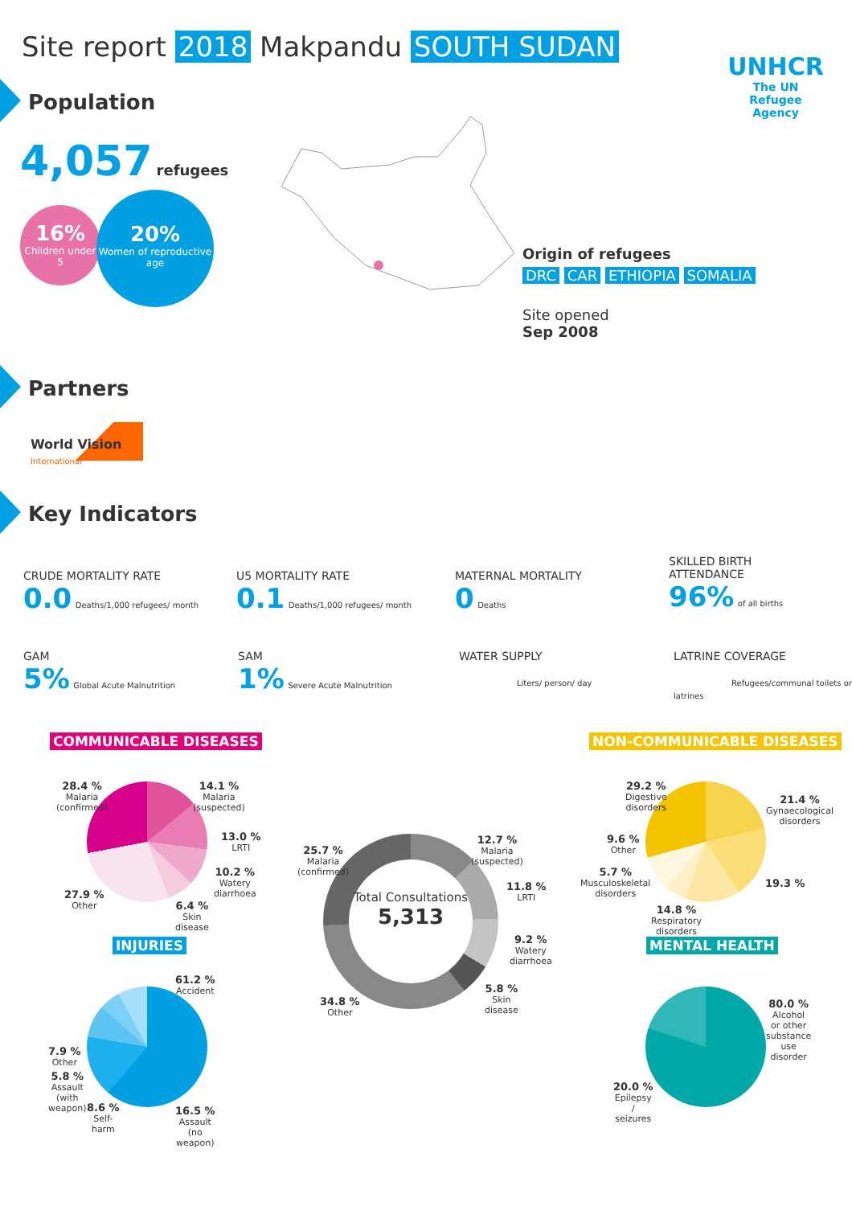Site report 2018 Makpandu SOUTH SUDAN
Population
4,057 refugees
16%
Children under 5
20%
Women of reproductive age
UNHCR
The UN Refugee Agency
Origin of refugees
DRC CAR ETHIOPIA SOMALIA
Site opened
Sep 2008
Partners
World Vision
International
Key Indicators
CRUDE MORTALITY RATE
0.0 Deaths/1,000 refugees/ month
U5 MORTALITY RATE
0.1 Deaths/1,000 refugees/ month
MATERNAL MORTALITY
0 Deaths
SKILLED BIRTH
ATTENDANCE
96% of all births
GAM
5% Global Acute Malnutrition
SAM
1% Severe Acute Malnutrition
WATER SUPPLY
Liters/ person/ day
LATRINE COVERAGE
Refugees/communal toilets or latrines
COMMUNICABLE DISEASES NON-COMMUNICABLE DISEASES
28.4 %
Malaria
(confirmed)
14.1 %
Malaria
(suspected)
13.0 %
LRTI
10.2 %
Watery
diarrhoea
27.9 %
Other
6.4 %
Skin
disease
Total Consultations
5,313
12.7 %
Malaria
(suspected)
25.7 %
Malaria
(confirmed)
11.8 %
LRTI
9.2 %
Watery
diarrhoea
5.8 %
Skin
disease
34.8 %
Other
29.2 %
Digestive
disorders
21.4 %
Gynaecological
disorders
9.6 %
Other
5.7 %
Musculoskeletal
disorders
19.3 %
14.8 %
Respiratory
disorders
INJURIES MENTAL HEALTH
61.2 %
Accident
7.9 %
Other
5.8 %
Assault
(with
weapon)
8.6 %
Self-
harm
16.5 %
Assault
(no
weapon)
80.0 %
Alcohol
or other
substance
use
disorder
20.0 %
Epilepsy
/
seizures